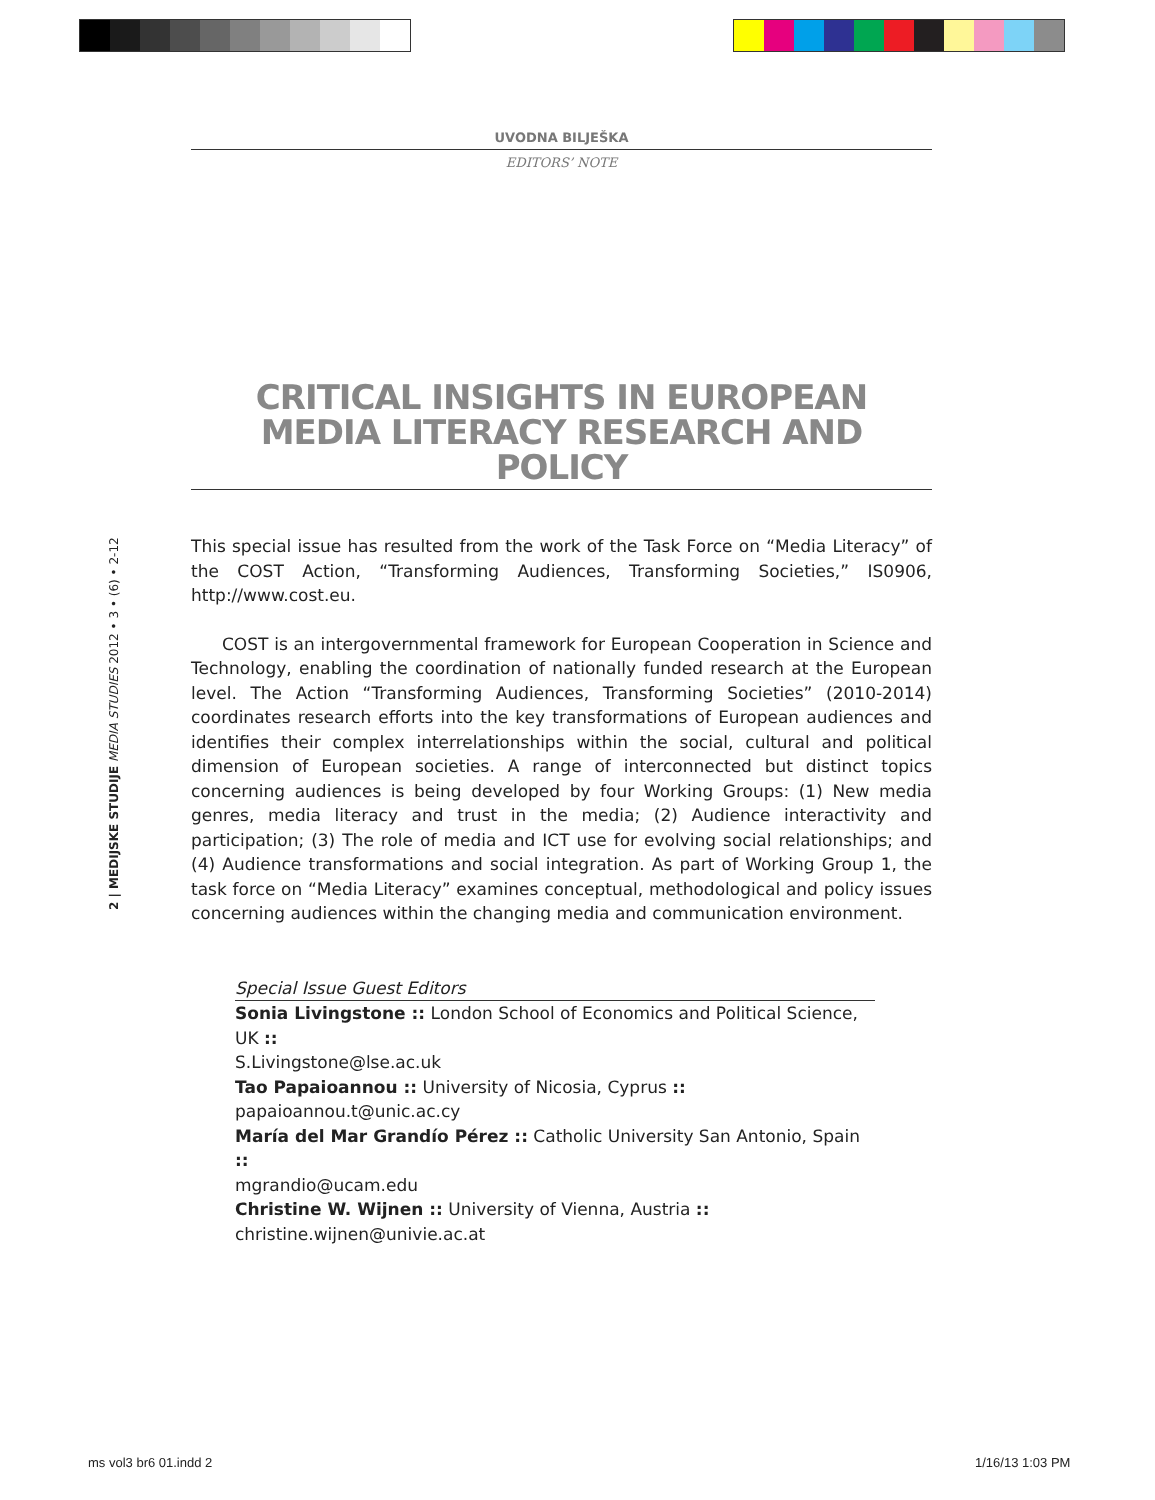2 | MEDIJSKE STUDIJE MEDIA STUDIES 2012 • 3 • (6) • 2-12
UVODNA BILJEŠKA
EDITORS’ NOTE
CRITICAL INSIGHTS IN EUROPEAN MEDIA LITERACY RESEARCH AND POLICY
This special issue has resulted from the work of the Task Force on “Media Literacy” of the COST Action, “Transforming Audiences, Transforming Societies,” IS0906, http://www.cost.eu.
COST is an intergovernmental framework for European Cooperation in Science and Technology, enabling the coordination of nationally funded research at the European level. The Action “Transforming Audiences, Transforming Societies” (2010-2014) coordinates research efforts into the key transformations of European audiences and identifies their complex interrelationships within the social, cultural and political dimension of European societies. A range of interconnected but distinct topics concerning audiences is being developed by four Working Groups: (1) New media genres, media literacy and trust in the media; (2) Audience interactivity and participation; (3) The role of media and ICT use for evolving social relationships; and (4) Audience transformations and social integration. As part of Working Group 1, the task force on “Media Literacy” examines conceptual, methodological and policy issues concerning audiences within the changing media and communication environment.
Special Issue Guest Editors
Sonia Livingstone :: London School of Economics and Political Science, UK ::
S.Livingstone@lse.ac.uk
Tao Papaioannou :: University of Nicosia, Cyprus ::
papaioannou.t@unic.ac.cy
María del Mar Grandío Pérez :: Catholic University San Antonio, Spain ::
mgrandio@ucam.edu
Christine W. Wijnen :: University of Vienna, Austria ::
christine.wijnen@univie.ac.at
ms vol3 br6 01.indd 2 1/16/13 1:03 PM